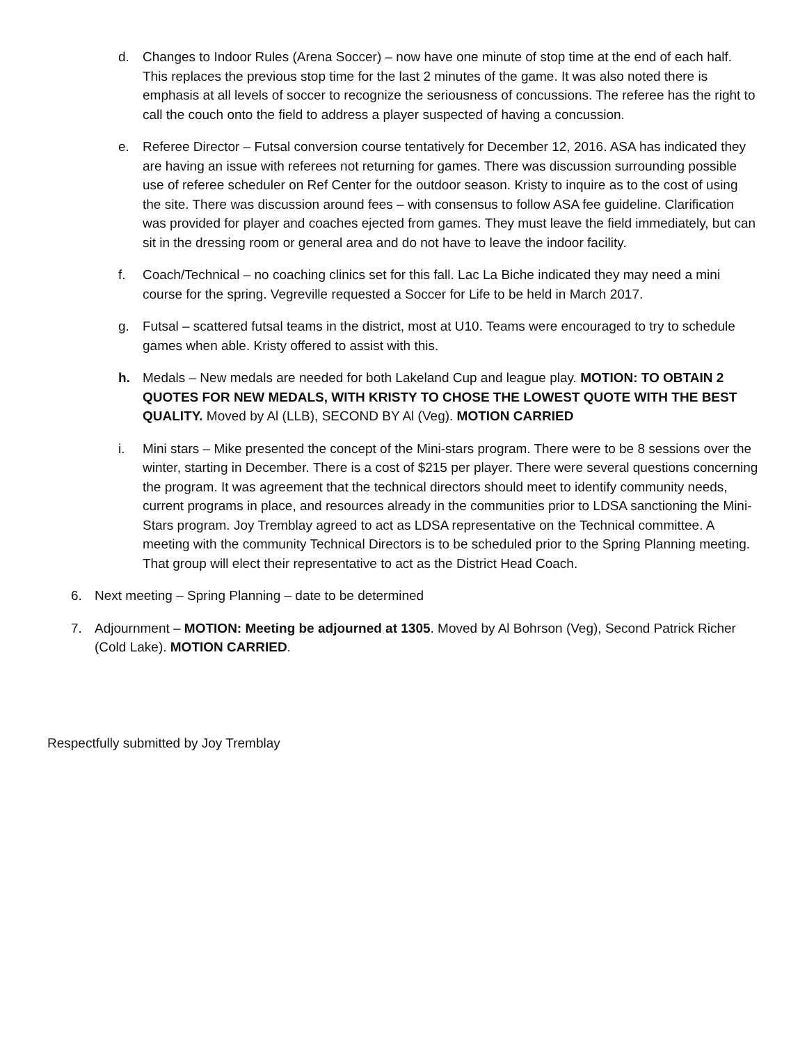d. Changes to Indoor Rules (Arena Soccer) – now have one minute of stop time at the end of each half. This replaces the previous stop time for the last 2 minutes of the game. It was also noted there is emphasis at all levels of soccer to recognize the seriousness of concussions. The referee has the right to call the couch onto the field to address a player suspected of having a concussion.
e. Referee Director – Futsal conversion course tentatively for December 12, 2016. ASA has indicated they are having an issue with referees not returning for games. There was discussion surrounding possible use of referee scheduler on Ref Center for the outdoor season. Kristy to inquire as to the cost of using the site. There was discussion around fees – with consensus to follow ASA fee guideline. Clarification was provided for player and coaches ejected from games. They must leave the field immediately, but can sit in the dressing room or general area and do not have to leave the indoor facility.
f. Coach/Technical – no coaching clinics set for this fall. Lac La Biche indicated they may need a mini course for the spring. Vegreville requested a Soccer for Life to be held in March 2017.
g. Futsal – scattered futsal teams in the district, most at U10. Teams were encouraged to try to schedule games when able. Kristy offered to assist with this.
h. Medals – New medals are needed for both Lakeland Cup and league play. MOTION: TO OBTAIN 2 QUOTES FOR NEW MEDALS, WITH KRISTY TO CHOSE THE LOWEST QUOTE WITH THE BEST QUALITY. Moved by Al (LLB), SECOND BY Al (Veg). MOTION CARRIED
i. Mini stars – Mike presented the concept of the Mini-stars program. There were to be 8 sessions over the winter, starting in December. There is a cost of $215 per player. There were several questions concerning the program. It was agreement that the technical directors should meet to identify community needs, current programs in place, and resources already in the communities prior to LDSA sanctioning the Mini-Stars program. Joy Tremblay agreed to act as LDSA representative on the Technical committee. A meeting with the community Technical Directors is to be scheduled prior to the Spring Planning meeting. That group will elect their representative to act as the District Head Coach.
6. Next meeting – Spring Planning – date to be determined
7. Adjournment – MOTION: Meeting be adjourned at 1305. Moved by Al Bohrson (Veg), Second Patrick Richer (Cold Lake). MOTION CARRIED.
Respectfully submitted by Joy Tremblay